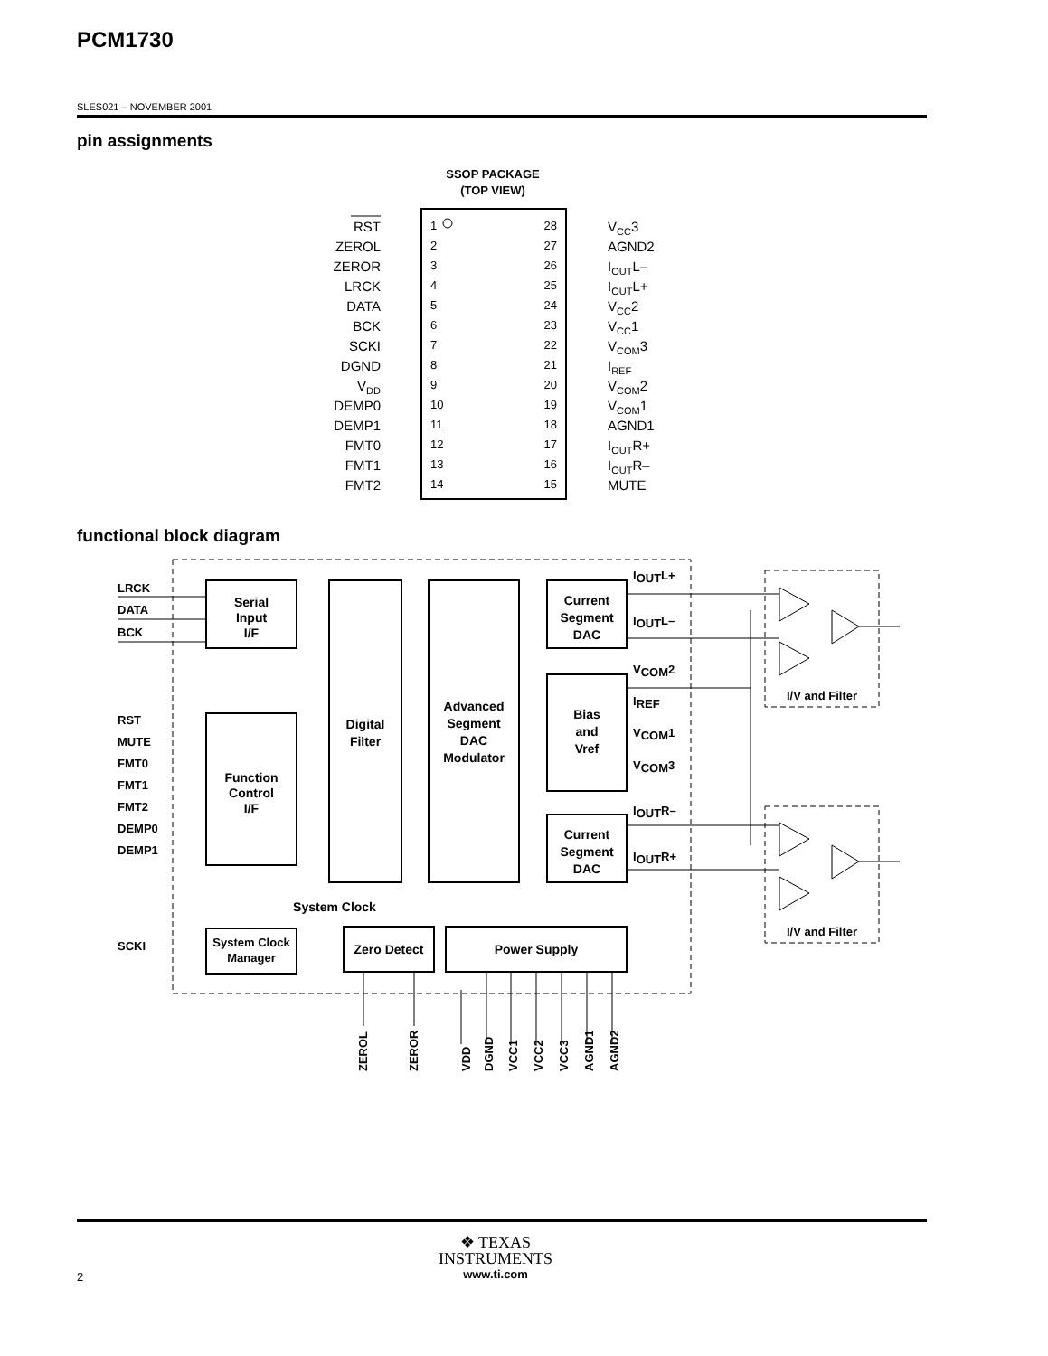PCM1730
SLES021 – NOVEMBER 2001
pin assignments
SSOP PACKAGE
(TOP VIEW)
RST
1
28
VCC3
ZEROL
2
27
AGND2
ZEROR
3
26
IOUTL–
LRCK
4
25
IOUTL+
DATA
5
24
VCC2
BCK
6
23
VCC1
SCKI
7
22
VCOM3
DGND
8
21
IREF
VDD
9
20
VCOM2
DEMP0
10
19
VCOM1
DEMP1
11
18
AGND1
FMT0
12
17
IOUTR+
FMT1
13
16
IOUTR–
FMT2
14
15
MUTE
functional block diagram
Serial
Input
I/F
Function
Control
I/F
System Clock
Manager
Digital
Filter
Advanced
Segment
DAC
Modulator
Current
Segment
DAC
Bias
and
Vref
Current
Segment
DAC
Zero Detect
Power Supply
System Clock
LRCK
DATA
BCK
RST
MUTE
FMT0
FMT1
FMT2
DEMP0
DEMP1
SCKI
IOUTL+
IOUTL–
VCOM2
IREF
VCOM1
VCOM3
IOUTR–
IOUTR+
I/V and Filter
I/V and Filter
ZEROL
ZEROR
VDD
DGND
VCC1
VCC2
VCC3
AGND1
AGND2
❖ TEXAS
INSTRUMENTS
www.ti.com
2